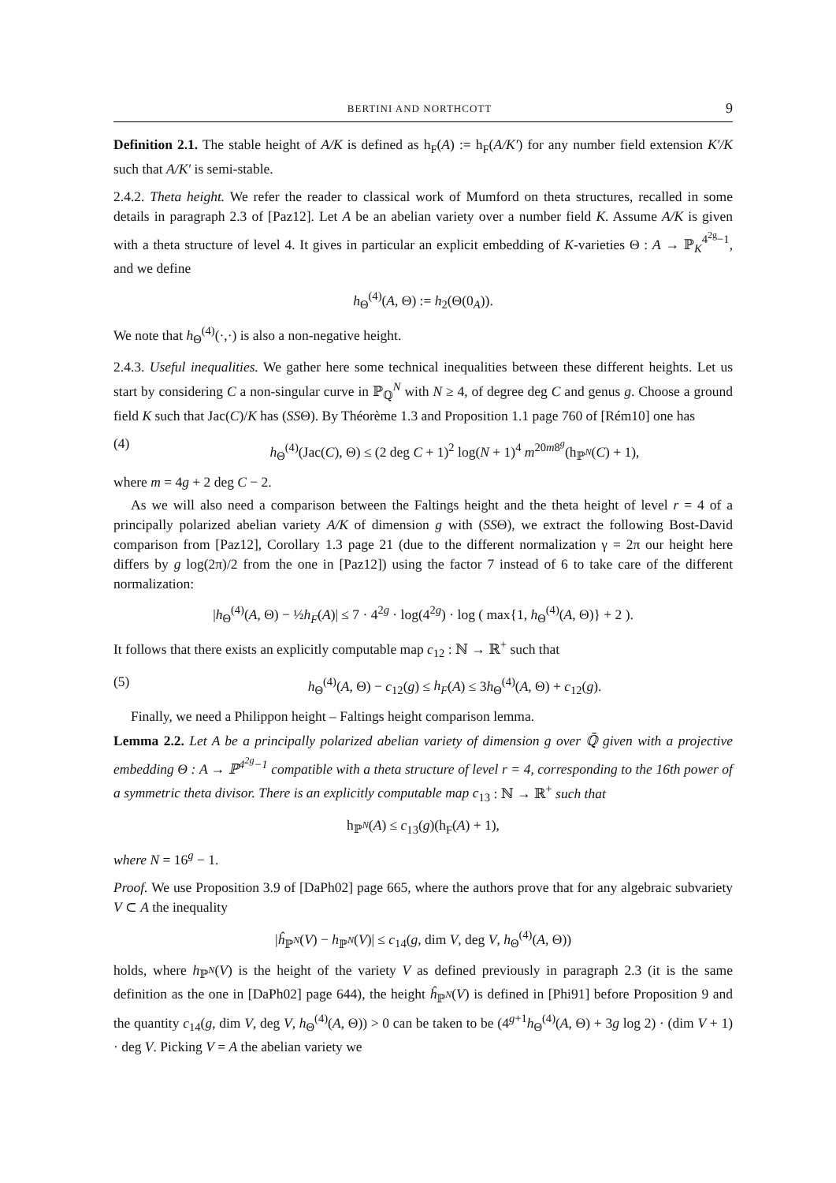BERTINI AND NORTHCOTT 9
Definition 2.1. The stable height of A/K is defined as h<sub>F</sub>(A) := h<sub>F</sub>(A/K′) for any number field extension K′/K such that A/K′ is semi-stable.
2.4.2. Theta height. We refer the reader to classical work of Mumford on theta structures, recalled in some details in paragraph 2.3 of [Paz12]. Let A be an abelian variety over a number field K. Assume A/K is given with a theta structure of level 4. It gives in particular an explicit embedding of K-varieties Θ : A → ℙ<sub>K</sub><sup>4<sup>2g</sup>−1</sup>, and we define
h<sub>Θ</sub><sup>(4)</sup>(A, Θ) := h<sub>2</sub>(Θ(0<sub>A</sub>)).
We note that h<sub>Θ</sub><sup>(4)</sup>(·,·) is also a non-negative height.
2.4.3. Useful inequalities. We gather here some technical inequalities between these different heights. Let us start by considering C a non-singular curve in ℙ<sub>ℚ</sub><sup>N</sup> with N ≥ 4, of degree deg C and genus g. Choose a ground field K such that Jac(C)/K has (SSΘ). By Théorème 1.3 and Proposition 1.1 page 760 of [Rém10] one has
(4) h<sub>Θ</sub><sup>(4)</sup>(Jac(C), Θ) ≤ (2 deg C + 1)<sup>2</sup> log(N + 1)<sup>4</sup> m<sup>20m8<sup>g</sup></sup>(h<sub>ℙ<sup>N</sup></sub>(C) + 1),
where m = 4g + 2 deg C − 2.
As we will also need a comparison between the Faltings height and the theta height of level r = 4 of a principally polarized abelian variety A/K of dimension g with (SSΘ), we extract the following Bost-David comparison from [Paz12], Corollary 1.3 page 21 (due to the different normalization γ = 2π our height here differs by g log(2π)/2 from the one in [Paz12]) using the factor 7 instead of 6 to take care of the different normalization:
|h<sub>Θ</sub><sup>(4)</sup>(A, Θ) − ½h<sub>F</sub>(A)| ≤ 7 · 4<sup>2g</sup> · log(4<sup>2g</sup>) · log ( max{1, h<sub>Θ</sub><sup>(4)</sup>(A, Θ)} + 2 ).
It follows that there exists an explicitly computable map c<sub>12</sub> : ℕ → ℝ<sup>+</sup> such that
(5) h<sub>Θ</sub><sup>(4)</sup>(A, Θ) − c<sub>12</sub>(g) ≤ h<sub>F</sub>(A) ≤ 3h<sub>Θ</sub><sup>(4)</sup>(A, Θ) + c<sub>12</sub>(g).
Finally, we need a Philippon height – Faltings height comparison lemma.
Lemma 2.2. Let A be a principally polarized abelian variety of dimension g over ℚ̄ given with a projective embedding Θ : A → ℙ<sup>4<sup>2g</sup>−1</sup> compatible with a theta structure of level r = 4, corresponding to the 16th power of a symmetric theta divisor. There is an explicitly computable map c<sub>13</sub> : ℕ → ℝ<sup>+</sup> such that
h<sub>ℙ<sup>N</sup></sub>(A) ≤ c<sub>13</sub>(g)(h<sub>F</sub>(A) + 1),
where N = 16<sup>g</sup> − 1.
Proof. We use Proposition 3.9 of [DaPh02] page 665, where the authors prove that for any algebraic subvariety V ⊂ A the inequality
|ĥ<sub>ℙ<sup>N</sup></sub>(V) − h<sub>ℙ<sup>N</sup></sub>(V)| ≤ c<sub>14</sub>(g, dim V, deg V, h<sub>Θ</sub><sup>(4)</sup>(A, Θ))
holds, where h<sub>ℙ<sup>N</sup></sub>(V) is the height of the variety V as defined previously in paragraph 2.3 (it is the same definition as the one in [DaPh02] page 644), the height ĥ<sub>ℙ<sup>N</sup></sub>(V) is defined in [Phi91] before Proposition 9 and the quantity c<sub>14</sub>(g, dim V, deg V, h<sub>Θ</sub><sup>(4)</sup>(A, Θ)) > 0 can be taken to be (4<sup>g+1</sup>h<sub>Θ</sub><sup>(4)</sup>(A, Θ) + 3g log 2) · (dim V + 1) · deg V. Picking V = A the abelian variety we